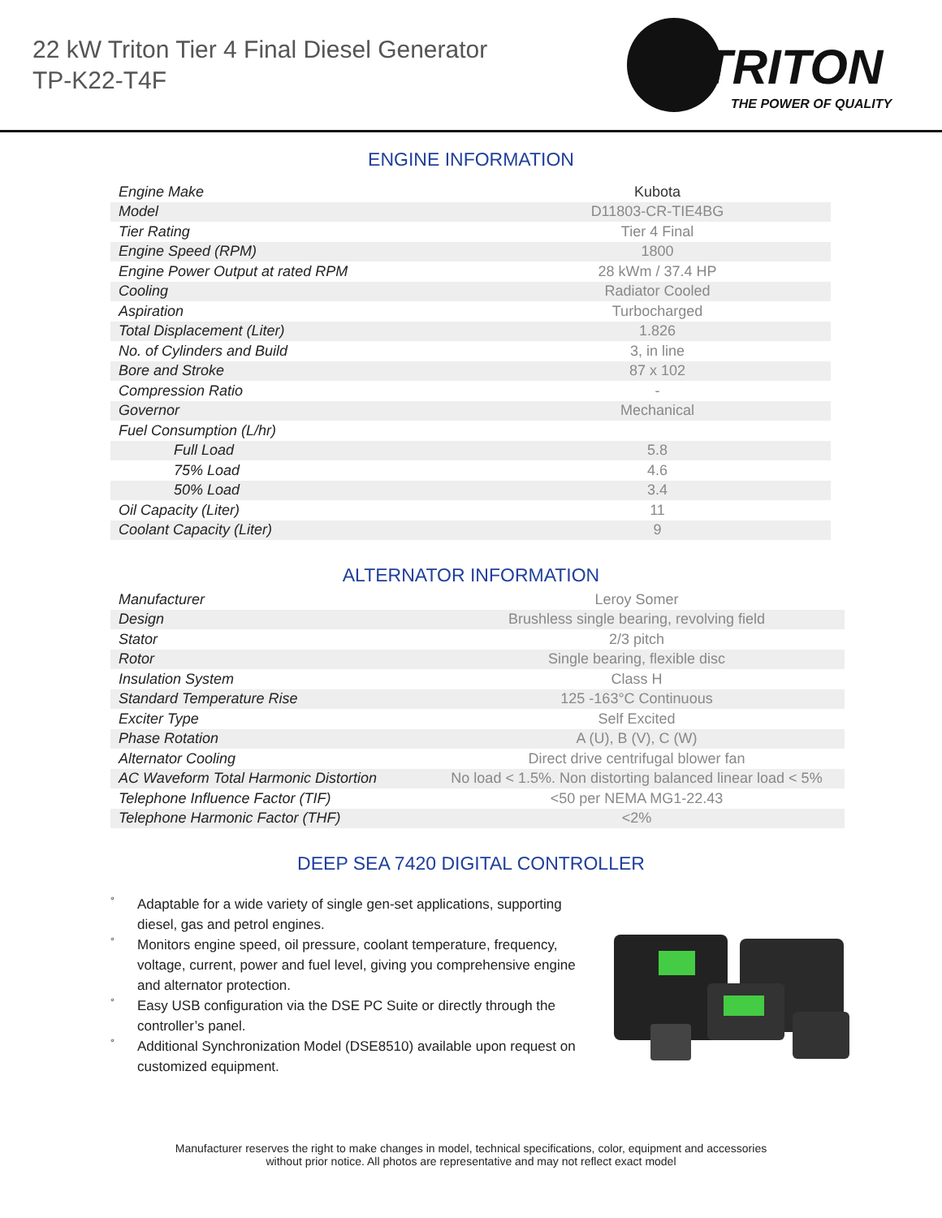22 kW Triton Tier 4 Final Diesel Generator
TP-K22-T4F
TRITON
THE POWER OF QUALITY
ENGINE INFORMATION
| Engine Make | Kubota |
| Model | D11803-CR-TIE4BG |
| Tier Rating | Tier 4 Final |
| Engine Speed (RPM) | 1800 |
| Engine Power Output at rated RPM | 28 kWm / 37.4 HP |
| Cooling | Radiator Cooled |
| Aspiration | Turbocharged |
| Total Displacement (Liter) | 1.826 |
| No. of Cylinders and Build | 3, in line |
| Bore and Stroke | 87 x 102 |
| Compression Ratio | - |
| Governor | Mechanical |
| Fuel Consumption (L/hr) | |
| Full Load | 5.8 |
| 75% Load | 4.6 |
| 50% Load | 3.4 |
| Oil Capacity (Liter) | 11 |
| Coolant Capacity (Liter) | 9 |
ALTERNATOR INFORMATION
| Manufacturer | Leroy Somer |
| Design | Brushless single bearing, revolving field |
| Stator | 2/3 pitch |
| Rotor | Single bearing, flexible disc |
| Insulation System | Class H |
| Standard Temperature Rise | 125 -163°C Continuous |
| Exciter Type | Self Excited |
| Phase Rotation | A (U), B (V), C (W) |
| Alternator Cooling | Direct drive centrifugal blower fan |
| AC Waveform Total Harmonic Distortion | No load < 1.5%. Non distorting balanced linear load < 5% |
| Telephone Influence Factor (TIF) | <50 per NEMA MG1-22.43 |
| Telephone Harmonic Factor (THF) | <2% |
DEEP SEA 7420 DIGITAL CONTROLLER
° Adaptable for a wide variety of single gen-set applications, supporting diesel, gas and petrol engines.
° Monitors engine speed, oil pressure, coolant temperature, frequency, voltage, current, power and fuel level, giving you comprehensive engine and alternator protection.
° Easy USB configuration via the DSE PC Suite or directly through the controller’s panel.
° Additional Synchronization Model (DSE8510) available upon request on customized equipment.
Manufacturer reserves the right to make changes in model, technical specifications, color, equipment and accessories
without prior notice. All photos are representative and may not reflect exact model